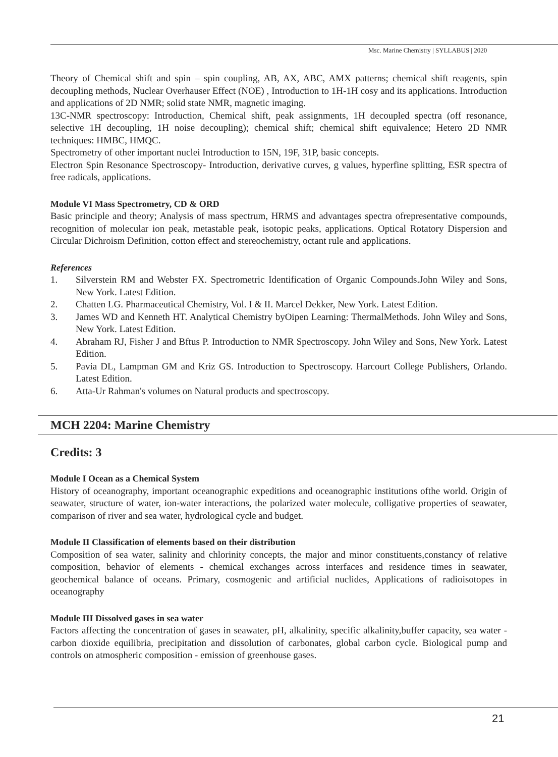Msc. Marine Chemistry | SYLLABUS | 2020
Theory of Chemical shift and spin – spin coupling, AB, AX, ABC, AMX patterns; chemical shift reagents, spin decoupling methods, Nuclear Overhauser Effect (NOE) , Introduction to 1H-1H cosy and its applications. Introduction and applications of 2D NMR; solid state NMR, magnetic imaging.
13C-NMR spectroscopy: Introduction, Chemical shift, peak assignments, 1H decoupled spectra (off resonance, selective 1H decoupling, 1H noise decoupling); chemical shift; chemical shift equivalence; Hetero 2D NMR techniques: HMBC, HMQC.
Spectrometry of other important nuclei Introduction to 15N, 19F, 31P, basic concepts.
Electron Spin Resonance Spectroscopy- Introduction, derivative curves, g values, hyperfine splitting, ESR spectra of free radicals, applications.
Module VI Mass Spectrometry, CD & ORD
Basic principle and theory; Analysis of mass spectrum, HRMS and advantages spectra ofrepresentative compounds, recognition of molecular ion peak, metastable peak, isotopic peaks, applications. Optical Rotatory Dispersion and Circular Dichroism Definition, cotton effect and stereochemistry, octant rule and applications.
References
1. Silverstein RM and Webster FX. Spectrometric Identification of Organic Compounds.John Wiley and Sons, New York. Latest Edition.
2. Chatten LG. Pharmaceutical Chemistry, Vol. I & II. Marcel Dekker, New York. Latest Edition.
3. James WD and Kenneth HT. Analytical Chemistry byOipen Learning: ThermalMethods. John Wiley and Sons, New York. Latest Edition.
4. Abraham RJ, Fisher J and Bftus P. Introduction to NMR Spectroscopy. John Wiley and Sons, New York. Latest Edition.
5. Pavia DL, Lampman GM and Kriz GS. Introduction to Spectroscopy. Harcourt College Publishers, Orlando. Latest Edition.
6. Atta-Ur Rahman's volumes on Natural products and spectroscopy.
MCH 2204: Marine Chemistry
Credits: 3
Module I Ocean as a Chemical System
History of oceanography, important oceanographic expeditions and oceanographic institutions ofthe world. Origin of seawater, structure of water, ion-water interactions, the polarized water molecule, colligative properties of seawater, comparison of river and sea water, hydrological cycle and budget.
Module II Classification of elements based on their distribution
Composition of sea water, salinity and chlorinity concepts, the major and minor constituents,constancy of relative composition, behavior of elements - chemical exchanges across interfaces and residence times in seawater, geochemical balance of oceans. Primary, cosmogenic and artificial nuclides, Applications of radioisotopes in oceanography
Module III Dissolved gases in sea water
Factors affecting the concentration of gases in seawater, pH, alkalinity, specific alkalinity,buffer capacity, sea water - carbon dioxide equilibria, precipitation and dissolution of carbonates, global carbon cycle. Biological pump and controls on atmospheric composition - emission of greenhouse gases.
21